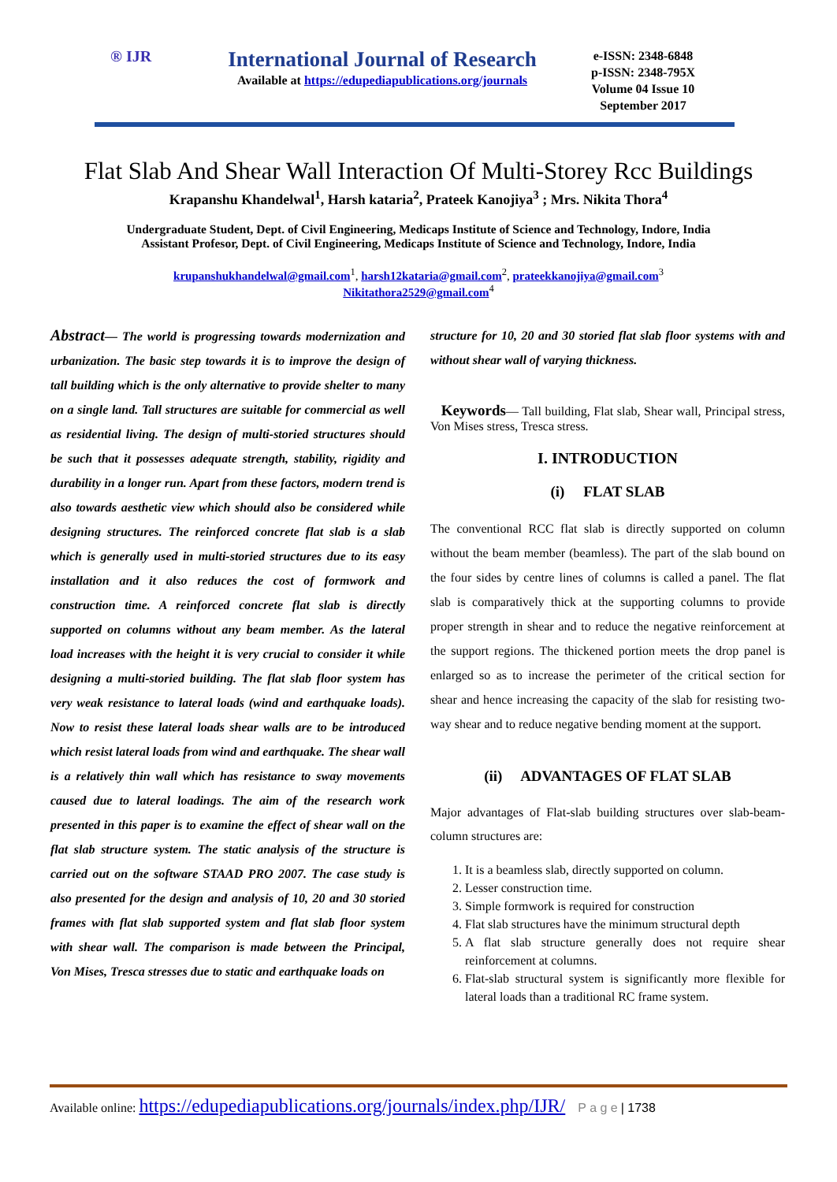® IJR
International Journal of Research
Available at https://edupediapublications.org/journals
e-ISSN: 2348-6848
p-ISSN: 2348-795X
Volume 04 Issue 10
September 2017
Flat Slab And Shear Wall Interaction Of Multi-Storey Rcc Buildings
Krapanshu Khandelwal<sup>1</sup>, Harsh kataria<sup>2</sup>, Prateek Kanojiya<sup>3</sup> ; Mrs. Nikita Thora<sup>4</sup>
Undergraduate Student, Dept. of Civil Engineering, Medicaps Institute of Science and Technology, Indore, India
Assistant Profesor, Dept. of Civil Engineering, Medicaps Institute of Science and Technology, Indore, India
krupanshukhandelwal@gmail.com<sup>1</sup>, harsh12kataria@gmail.com<sup>2</sup>, prateekkanojiya@gmail.com<sup>3</sup>
Nikitathora2529@gmail.com<sup>4</sup>
Abstract— The world is progressing towards modernization and urbanization. The basic step towards it is to improve the design of tall building which is the only alternative to provide shelter to many on a single land. Tall structures are suitable for commercial as well as residential living. The design of multi-storied structures should be such that it possesses adequate strength, stability, rigidity and durability in a longer run. Apart from these factors, modern trend is also towards aesthetic view which should also be considered while designing structures. The reinforced concrete flat slab is a slab which is generally used in multi-storied structures due to its easy installation and it also reduces the cost of formwork and construction time. A reinforced concrete flat slab is directly supported on columns without any beam member. As the lateral load increases with the height it is very crucial to consider it while designing a multi-storied building. The flat slab floor system has very weak resistance to lateral loads (wind and earthquake loads). Now to resist these lateral loads shear walls are to be introduced which resist lateral loads from wind and earthquake. The shear wall is a relatively thin wall which has resistance to sway movements caused due to lateral loadings. The aim of the research work presented in this paper is to examine the effect of shear wall on the flat slab structure system. The static analysis of the structure is carried out on the software STAAD PRO 2007. The case study is also presented for the design and analysis of 10, 20 and 30 storied frames with flat slab supported system and flat slab floor system with shear wall. The comparison is made between the Principal, Von Mises, Tresca stresses due to static and earthquake loads on
structure for 10, 20 and 30 storied flat slab floor systems with and without shear wall of varying thickness.
Keywords— Tall building, Flat slab, Shear wall, Principal stress, Von Mises stress, Tresca stress.
I. INTRODUCTION
(i) FLAT SLAB
The conventional RCC flat slab is directly supported on column without the beam member (beamless). The part of the slab bound on the four sides by centre lines of columns is called a panel. The flat slab is comparatively thick at the supporting columns to provide proper strength in shear and to reduce the negative reinforcement at the support regions. The thickened portion meets the drop panel is enlarged so as to increase the perimeter of the critical section for shear and hence increasing the capacity of the slab for resisting two-way shear and to reduce negative bending moment at the support.
(ii) ADVANTAGES OF FLAT SLAB
Major advantages of Flat-slab building structures over slab-beam-column structures are:
1. It is a beamless slab, directly supported on column.
2. Lesser construction time.
3. Simple formwork is required for construction
4. Flat slab structures have the minimum structural depth
5. A flat slab structure generally does not require shear reinforcement at columns.
6. Flat-slab structural system is significantly more flexible for lateral loads than a traditional RC frame system.
Available online: https://edupediapublications.org/journals/index.php/IJR/ P a g e | 1738